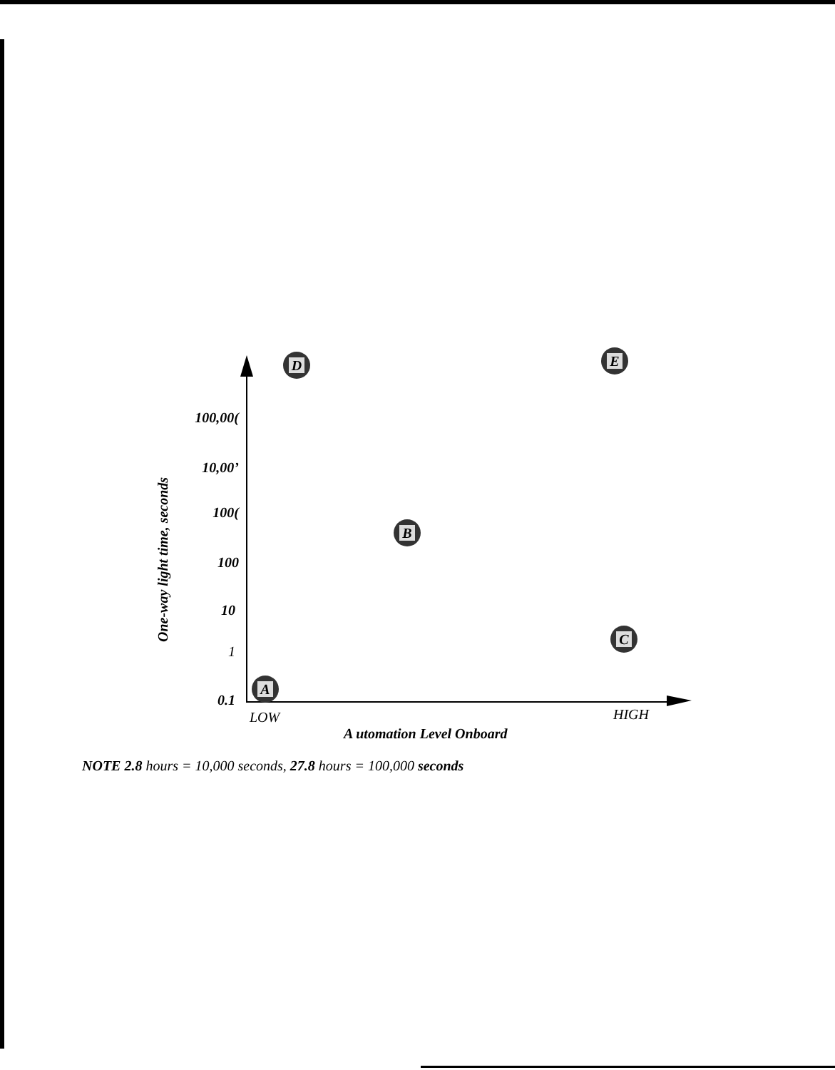100,00(
10,00’
100(
100
10
1
0.1
One-way light time, seconds
LOW
HIGH
A utomation Level Onboard
D
E
B
C
A
NOTE 2.8 hours = 10,000 seconds, 27.8 hours = 100,000 seconds